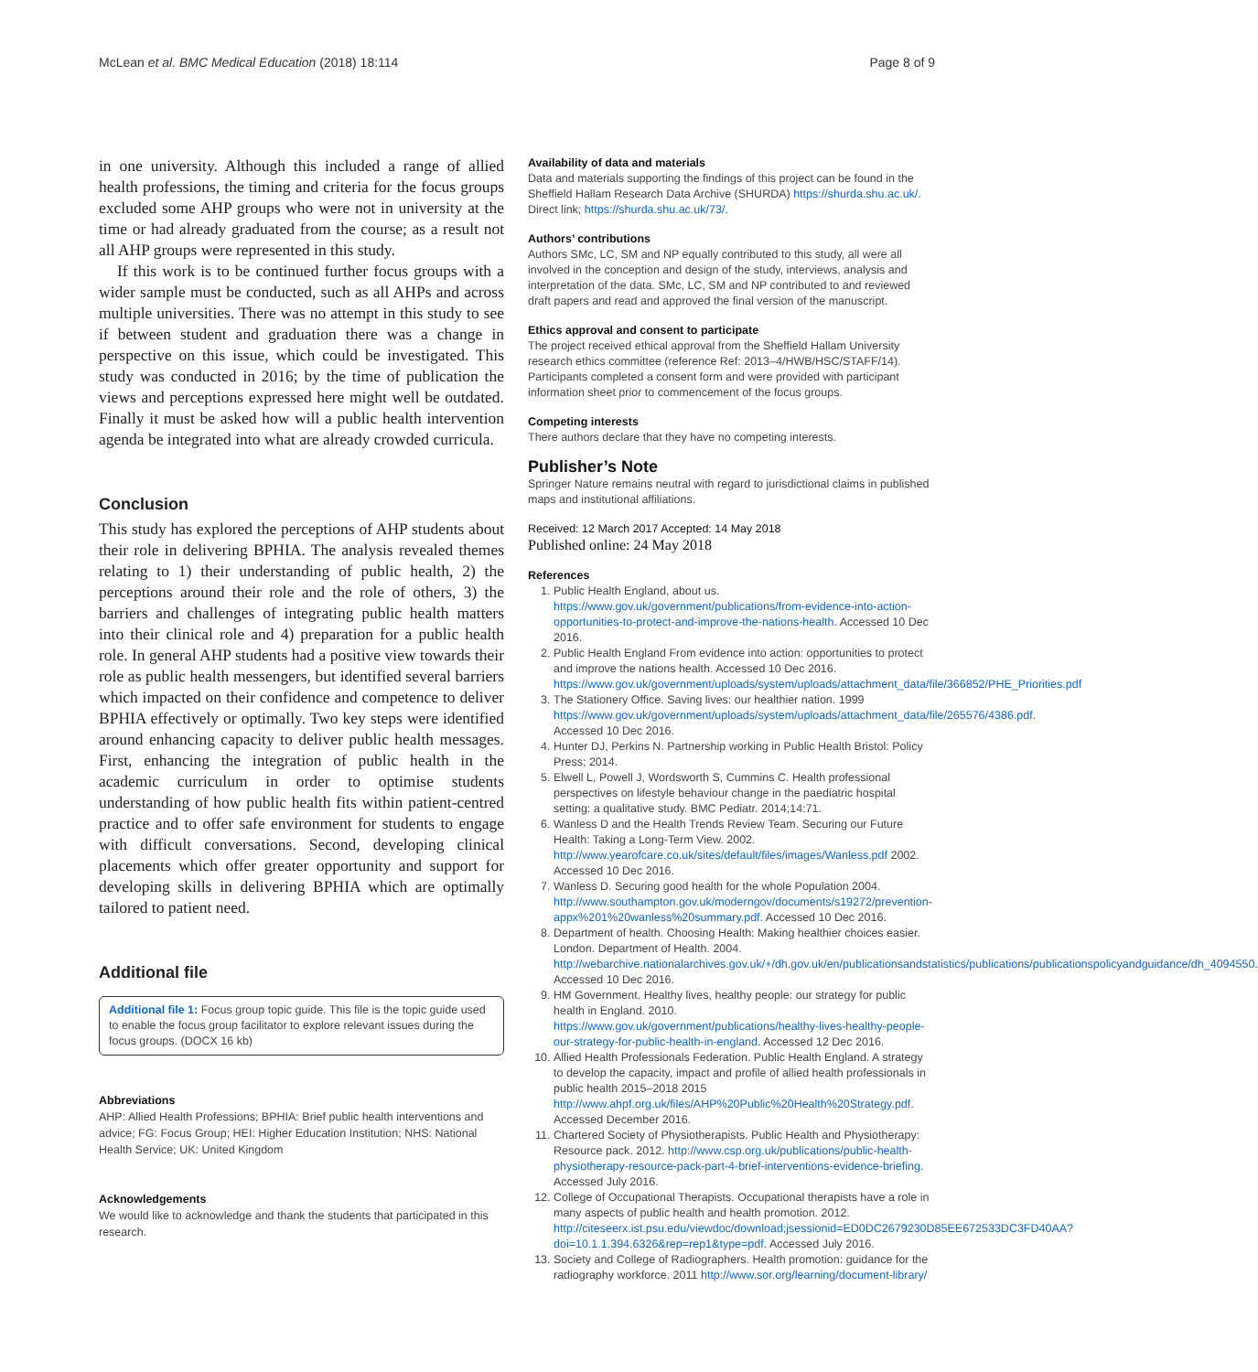McLean et al. BMC Medical Education (2018) 18:114 Page 8 of 9
in one university. Although this included a range of allied health professions, the timing and criteria for the focus groups excluded some AHP groups who were not in university at the time or had already graduated from the course; as a result not all AHP groups were represented in this study.
If this work is to be continued further focus groups with a wider sample must be conducted, such as all AHPs and across multiple universities. There was no attempt in this study to see if between student and graduation there was a change in perspective on this issue, which could be investigated. This study was conducted in 2016; by the time of publication the views and perceptions expressed here might well be outdated. Finally it must be asked how will a public health intervention agenda be integrated into what are already crowded curricula.
Conclusion
This study has explored the perceptions of AHP students about their role in delivering BPHIA. The analysis revealed themes relating to 1) their understanding of public health, 2) the perceptions around their role and the role of others, 3) the barriers and challenges of integrating public health matters into their clinical role and 4) preparation for a public health role. In general AHP students had a positive view towards their role as public health messengers, but identified several barriers which impacted on their confidence and competence to deliver BPHIA effectively or optimally. Two key steps were identified around enhancing capacity to deliver public health messages. First, enhancing the integration of public health in the academic curriculum in order to optimise students understanding of how public health fits within patient-centred practice and to offer safe environment for students to engage with difficult conversations. Second, developing clinical placements which offer greater opportunity and support for developing skills in delivering BPHIA which are optimally tailored to patient need.
Additional file
Additional file 1: Focus group topic guide. This file is the topic guide used to enable the focus group facilitator to explore relevant issues during the focus groups. (DOCX 16 kb)
Abbreviations
AHP: Allied Health Professions; BPHIA: Brief public health interventions and advice; FG: Focus Group; HEI: Higher Education Institution; NHS: National Health Service; UK: United Kingdom
Acknowledgements
We would like to acknowledge and thank the students that participated in this research.
Availability of data and materials
Data and materials supporting the findings of this project can be found in the Sheffield Hallam Research Data Archive (SHURDA) https://shurda.shu.ac.uk/. Direct link; https://shurda.shu.ac.uk/73/.
Authors’ contributions
Authors SMc, LC, SM and NP equally contributed to this study, all were all involved in the conception and design of the study, interviews, analysis and interpretation of the data. SMc, LC, SM and NP contributed to and reviewed draft papers and read and approved the final version of the manuscript.
Ethics approval and consent to participate
The project received ethical approval from the Sheffield Hallam University research ethics committee (reference Ref: 2013–4/HWB/HSC/STAFF/14). Participants completed a consent form and were provided with participant information sheet prior to commencement of the focus groups.
Competing interests
There authors declare that they have no competing interests.
Publisher’s Note
Springer Nature remains neutral with regard to jurisdictional claims in published maps and institutional affiliations.
Received: 12 March 2017 Accepted: 14 May 2018
Published online: 24 May 2018
References
1. Public Health England, about us. https://www.gov.uk/government/publications/from-evidence-into-action-opportunities-to-protect-and-improve-the-nations-health. Accessed 10 Dec 2016.
2. Public Health England From evidence into action: opportunities to protect and improve the nations health. Accessed 10 Dec 2016. https://www.gov.uk/government/uploads/system/uploads/attachment_data/file/366852/PHE_Priorities.pdf
3. The Stationery Office. Saving lives: our healthier nation. 1999 https://www.gov.uk/government/uploads/system/uploads/attachment_data/file/265576/4386.pdf. Accessed 10 Dec 2016.
4. Hunter DJ, Perkins N. Partnership working in Public Health Bristol: Policy Press; 2014.
5. Elwell L, Powell J, Wordsworth S, Cummins C. Health professional perspectives on lifestyle behaviour change in the paediatric hospital setting: a qualitative study. BMC Pediatr. 2014;14:71.
6. Wanless D and the Health Trends Review Team. Securing our Future Health: Taking a Long-Term View. 2002. http://www.yearofcare.co.uk/sites/default/files/images/Wanless.pdf 2002. Accessed 10 Dec 2016.
7. Wanless D. Securing good health for the whole Population 2004. http://www.southampton.gov.uk/moderngov/documents/s19272/prevention-appx%201%20wanless%20summary.pdf. Accessed 10 Dec 2016.
8. Department of health. Choosing Health: Making healthier choices easier. London. Department of Health. 2004. http://webarchive.nationalarchives.gov.uk/+/dh.gov.uk/en/publicationsandstatistics/publications/publicationspolicyandguidance/dh_4094550. Accessed 10 Dec 2016.
9. HM Government. Healthy lives, healthy people: our strategy for public health in England. 2010. https://www.gov.uk/government/publications/healthy-lives-healthy-people-our-strategy-for-public-health-in-england. Accessed 12 Dec 2016.
10. Allied Health Professionals Federation. Public Health England. A strategy to develop the capacity, impact and profile of allied health professionals in public health 2015–2018 2015 http://www.ahpf.org.uk/files/AHP%20Public%20Health%20Strategy.pdf. Accessed December 2016.
11. Chartered Society of Physiotherapists. Public Health and Physiotherapy: Resource pack. 2012. http://www.csp.org.uk/publications/public-health-physiotherapy-resource-pack-part-4-brief-interventions-evidence-briefing. Accessed July 2016.
12. College of Occupational Therapists. Occupational therapists have a role in many aspects of public health and health promotion. 2012. http://citeseerx.ist.psu.edu/viewdoc/download;jsessionid=ED0DC2679230D85EE672533DC3FD40AA?doi=10.1.1.394.6326&rep=rep1&type=pdf. Accessed July 2016.
13. Society and College of Radiographers. Health promotion: guidance for the radiography workforce. 2011 http://www.sor.org/learning/document-library/